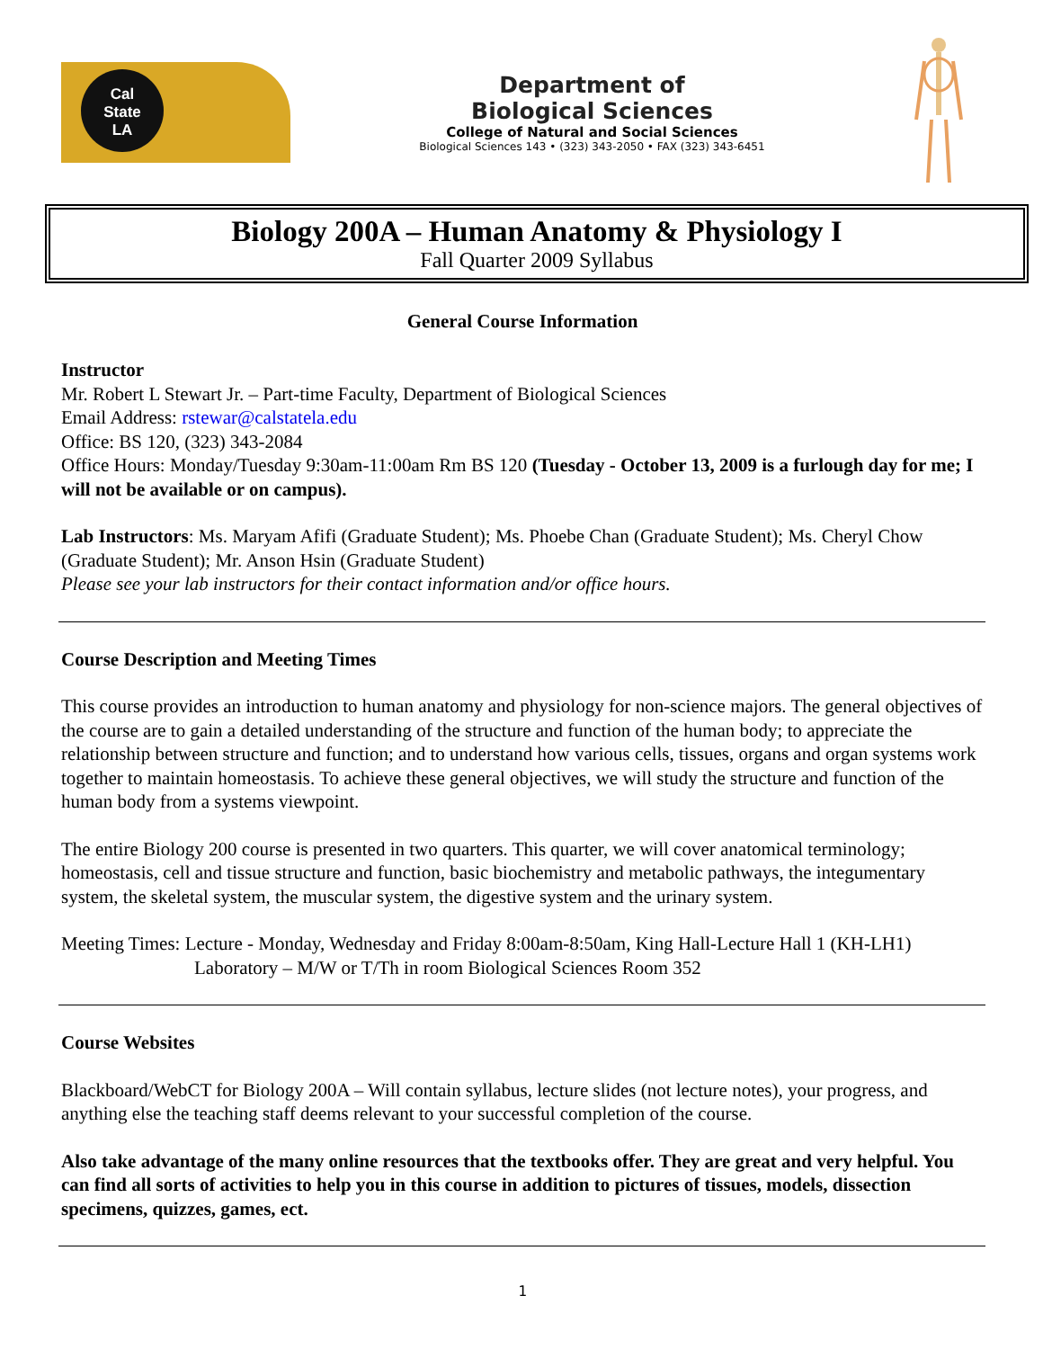Cal
State
LA
Department of
Biological Sciences
College of Natural and Social Sciences
Biological Sciences 143 • (323) 343-2050 • FAX (323) 343-6451
Biology 200A – Human Anatomy & Physiology I
Fall Quarter 2009 Syllabus
General Course Information
Instructor
Mr. Robert L Stewart Jr. – Part-time Faculty, Department of Biological Sciences
Email Address: rstewar@calstatela.edu
Office: BS 120, (323) 343-2084
Office Hours: Monday/Tuesday 9:30am-11:00am Rm BS 120 (Tuesday - October 13, 2009 is a furlough day for me; I will not be available or on campus).
Lab Instructors: Ms. Maryam Afifi (Graduate Student); Ms. Phoebe Chan (Graduate Student); Ms. Cheryl Chow (Graduate Student); Mr. Anson Hsin (Graduate Student)
Please see your lab instructors for their contact information and/or office hours.
Course Description and Meeting Times
This course provides an introduction to human anatomy and physiology for non-science majors. The general objectives of the course are to gain a detailed understanding of the structure and function of the human body; to appreciate the relationship between structure and function; and to understand how various cells, tissues, organs and organ systems work together to maintain homeostasis. To achieve these general objectives, we will study the structure and function of the human body from a systems viewpoint.
The entire Biology 200 course is presented in two quarters. This quarter, we will cover anatomical terminology; homeostasis, cell and tissue structure and function, basic biochemistry and metabolic pathways, the integumentary system, the skeletal system, the muscular system, the digestive system and the urinary system.
Meeting Times: Lecture - Monday, Wednesday and Friday 8:00am-8:50am, King Hall-Lecture Hall 1 (KH-LH1)
Laboratory – M/W or T/Th in room Biological Sciences Room 352
Course Websites
Blackboard/WebCT for Biology 200A – Will contain syllabus, lecture slides (not lecture notes), your progress, and anything else the teaching staff deems relevant to your successful completion of the course.
Also take advantage of the many online resources that the textbooks offer. They are great and very helpful. You can find all sorts of activities to help you in this course in addition to pictures of tissues, models, dissection specimens, quizzes, games, ect.
1